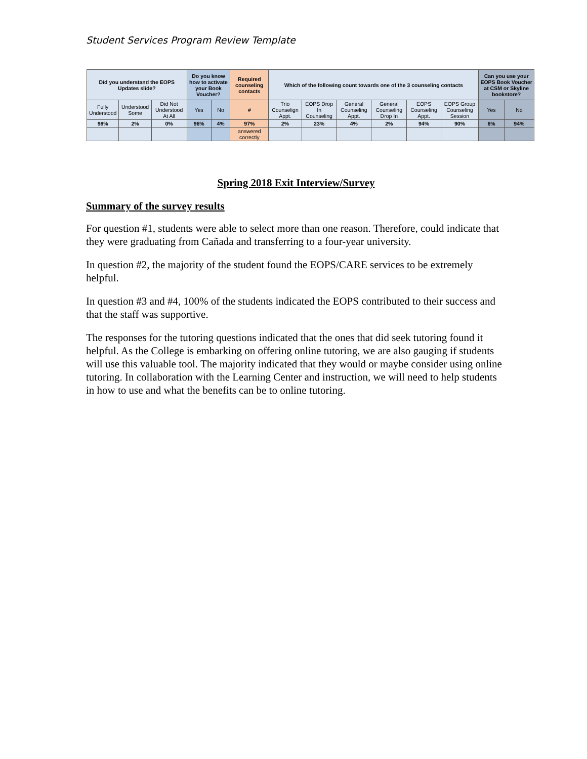Student Services Program Review Template
| Did you understand the EOPS Updates slide? | | | Do you know how to activate your Book Voucher? | | Required counseling contacts | Which of the following count towards one of the 3 counseling contacts | | | | | | Can you use your EOPS Book Voucher at CSM or Skyline bookstore? | |
| --- | --- | --- | --- | --- | --- | --- | --- | --- | --- | --- | --- | --- | --- |
| Fully Understood | Understood Some | Did Not Understood At All | Yes | No | # | Trio Counselign Appt. | EOPS Drop In Counseling | General Counseling Appt. | General Counseling Drop In | EOPS Counseling Appt. | EOPS Group Counseling Session | Yes | No |
| 98% | 2% | 0% | 96% | 4% | 97% | 2% | 23% | 4% | 2% | 94% | 90% | 6% | 94% |
| | | | | | answered correctly | | | | | | | | |
Spring 2018 Exit Interview/Survey
Summary of the survey results
For question #1, students were able to select more than one reason. Therefore, could indicate that they were graduating from Cañada and transferring to a four-year university.
In question #2, the majority of the student found the EOPS/CARE services to be extremely helpful.
In question #3 and #4, 100% of the students indicated the EOPS contributed to their success and that the staff was supportive.
The responses for the tutoring questions indicated that the ones that did seek tutoring found it helpful. As the College is embarking on offering online tutoring, we are also gauging if students will use this valuable tool. The majority indicated that they would or maybe consider using online tutoring. In collaboration with the Learning Center and instruction, we will need to help students in how to use and what the benefits can be to online tutoring.